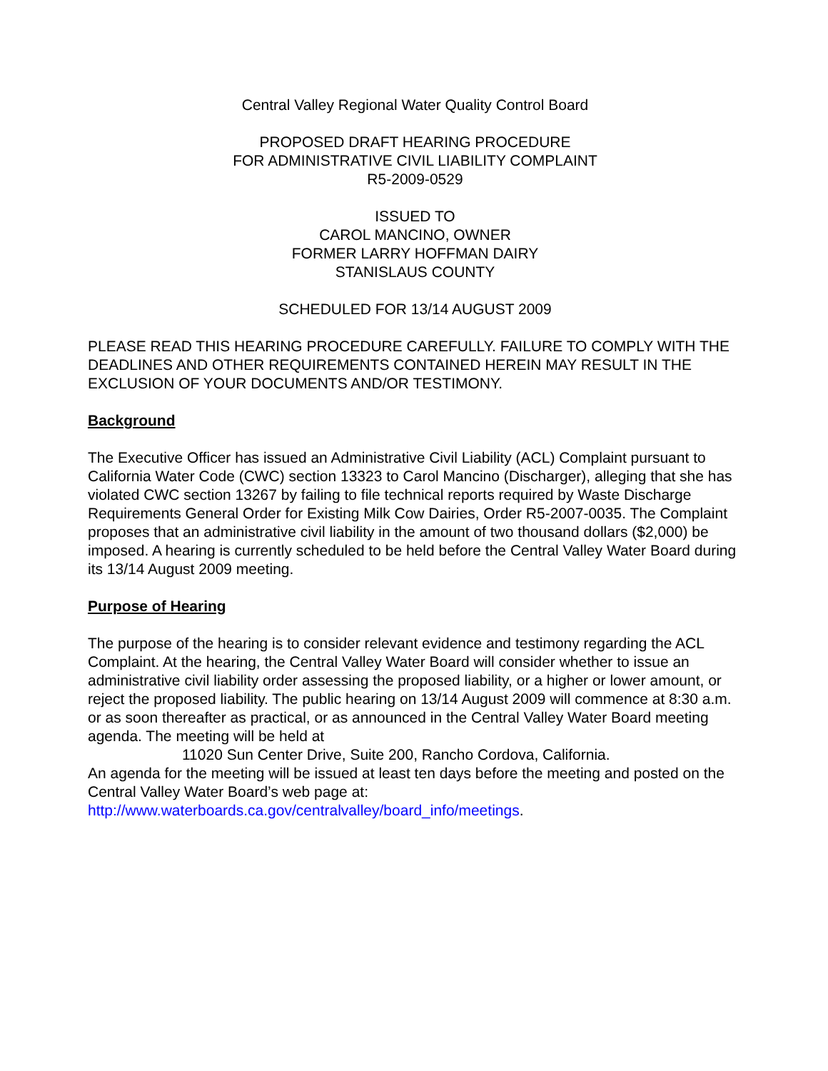Central Valley Regional Water Quality Control Board
PROPOSED DRAFT HEARING PROCEDURE
FOR ADMINISTRATIVE CIVIL LIABILITY COMPLAINT
R5-2009-0529
ISSUED TO
CAROL MANCINO, OWNER
FORMER LARRY HOFFMAN DAIRY
STANISLAUS COUNTY
SCHEDULED FOR 13/14 AUGUST 2009
PLEASE READ THIS HEARING PROCEDURE CAREFULLY. FAILURE TO COMPLY WITH THE DEADLINES AND OTHER REQUIREMENTS CONTAINED HEREIN MAY RESULT IN THE EXCLUSION OF YOUR DOCUMENTS AND/OR TESTIMONY.
Background
The Executive Officer has issued an Administrative Civil Liability (ACL) Complaint pursuant to California Water Code (CWC) section 13323 to Carol Mancino (Discharger), alleging that she has violated CWC section 13267 by failing to file technical reports required by Waste Discharge Requirements General Order for Existing Milk Cow Dairies, Order R5-2007-0035. The Complaint proposes that an administrative civil liability in the amount of two thousand dollars ($2,000) be imposed. A hearing is currently scheduled to be held before the Central Valley Water Board during its 13/14 August 2009 meeting.
Purpose of Hearing
The purpose of the hearing is to consider relevant evidence and testimony regarding the ACL Complaint. At the hearing, the Central Valley Water Board will consider whether to issue an administrative civil liability order assessing the proposed liability, or a higher or lower amount, or reject the proposed liability. The public hearing on 13/14 August 2009 will commence at 8:30 a.m. or as soon thereafter as practical, or as announced in the Central Valley Water Board meeting agenda. The meeting will be held at
11020 Sun Center Drive, Suite 200, Rancho Cordova, California.
An agenda for the meeting will be issued at least ten days before the meeting and posted on the Central Valley Water Board’s web page at:
http://www.waterboards.ca.gov/centralvalley/board_info/meetings.